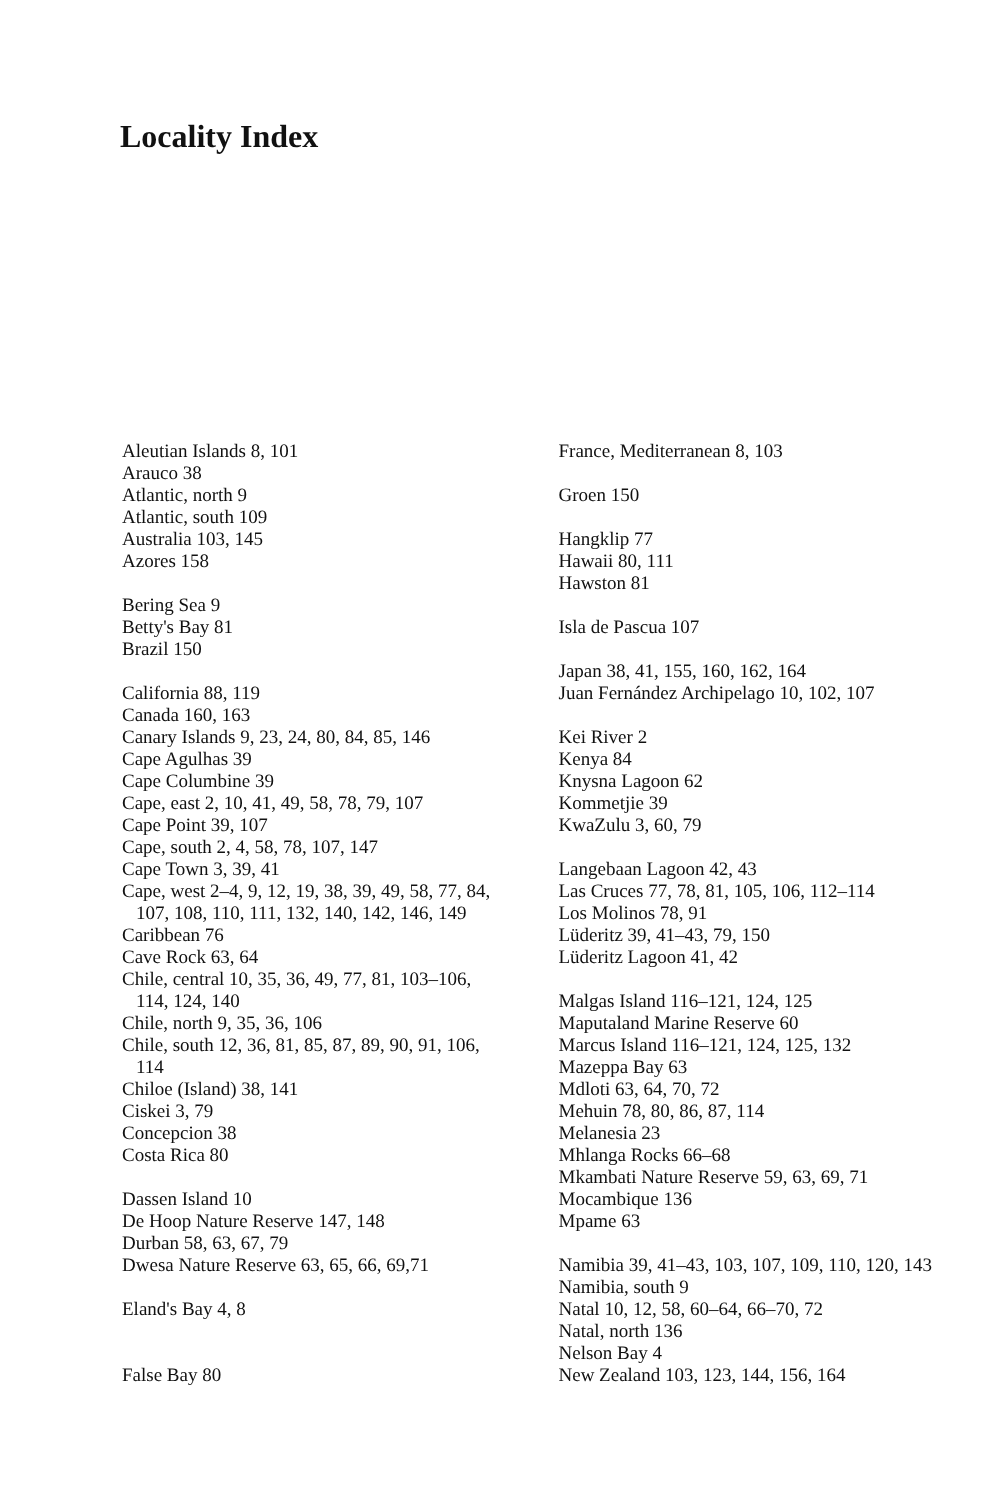Locality Index
Aleutian Islands 8, 101
Arauco 38
Atlantic, north 9
Atlantic, south 109
Australia 103, 145
Azores 158
Bering Sea 9
Betty's Bay 81
Brazil 150
California 88, 119
Canada 160, 163
Canary Islands 9, 23, 24, 80, 84, 85, 146
Cape Agulhas 39
Cape Columbine 39
Cape, east 2, 10, 41, 49, 58, 78, 79, 107
Cape Point 39, 107
Cape, south 2, 4, 58, 78, 107, 147
Cape Town 3, 39, 41
Cape, west 2–4, 9, 12, 19, 38, 39, 49, 58, 77, 84, 107, 108, 110, 111, 132, 140, 142, 146, 149
Caribbean 76
Cave Rock 63, 64
Chile, central 10, 35, 36, 49, 77, 81, 103–106, 114, 124, 140
Chile, north 9, 35, 36, 106
Chile, south 12, 36, 81, 85, 87, 89, 90, 91, 106, 114
Chiloe (Island) 38, 141
Ciskei 3, 79
Concepcion 38
Costa Rica 80
Dassen Island 10
De Hoop Nature Reserve 147, 148
Durban 58, 63, 67, 79
Dwesa Nature Reserve 63, 65, 66, 69,71
Eland's Bay 4, 8
False Bay 80
France, Mediterranean 8, 103
Groen 150
Hangklip 77
Hawaii 80, 111
Hawston 81
Isla de Pascua 107
Japan 38, 41, 155, 160, 162, 164
Juan Fernández Archipelago 10, 102, 107
Kei River 2
Kenya 84
Knysna Lagoon 62
Kommetjie 39
KwaZulu 3, 60, 79
Langebaan Lagoon 42, 43
Las Cruces 77, 78, 81, 105, 106, 112–114
Los Molinos 78, 91
Lüderitz 39, 41–43, 79, 150
Lüderitz Lagoon 41, 42
Malgas Island 116–121, 124, 125
Maputaland Marine Reserve 60
Marcus Island 116–121, 124, 125, 132
Mazeppa Bay 63
Mdloti 63, 64, 70, 72
Mehuin 78, 80, 86, 87, 114
Melanesia 23
Mhlanga Rocks 66–68
Mkambati Nature Reserve 59, 63, 69, 71
Mocambique 136
Mpame 63
Namibia 39, 41–43, 103, 107, 109, 110, 120, 143
Namibia, south 9
Natal 10, 12, 58, 60–64, 66–70, 72
Natal, north 136
Nelson Bay 4
New Zealand 103, 123, 144, 156, 164